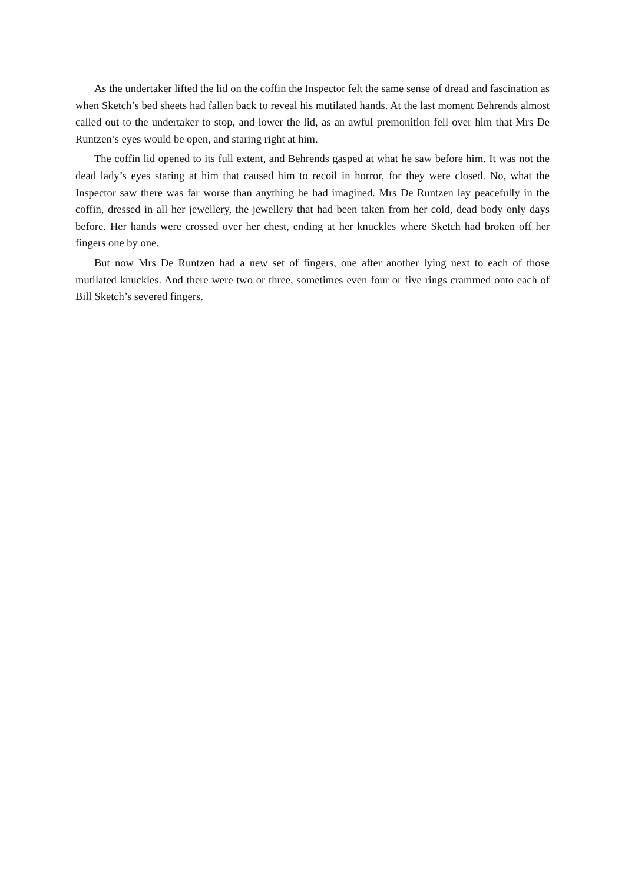As the undertaker lifted the lid on the coffin the Inspector felt the same sense of dread and fascination as when Sketch’s bed sheets had fallen back to reveal his mutilated hands. At the last moment Behrends almost called out to the undertaker to stop, and lower the lid, as an awful premonition fell over him that Mrs De Runtzen’s eyes would be open, and staring right at him.
The coffin lid opened to its full extent, and Behrends gasped at what he saw before him. It was not the dead lady’s eyes staring at him that caused him to recoil in horror, for they were closed. No, what the Inspector saw there was far worse than anything he had imagined. Mrs De Runtzen lay peacefully in the coffin, dressed in all her jewellery, the jewellery that had been taken from her cold, dead body only days before. Her hands were crossed over her chest, ending at her knuckles where Sketch had broken off her fingers one by one.
But now Mrs De Runtzen had a new set of fingers, one after another lying next to each of those mutilated knuckles. And there were two or three, sometimes even four or five rings crammed onto each of Bill Sketch’s severed fingers.